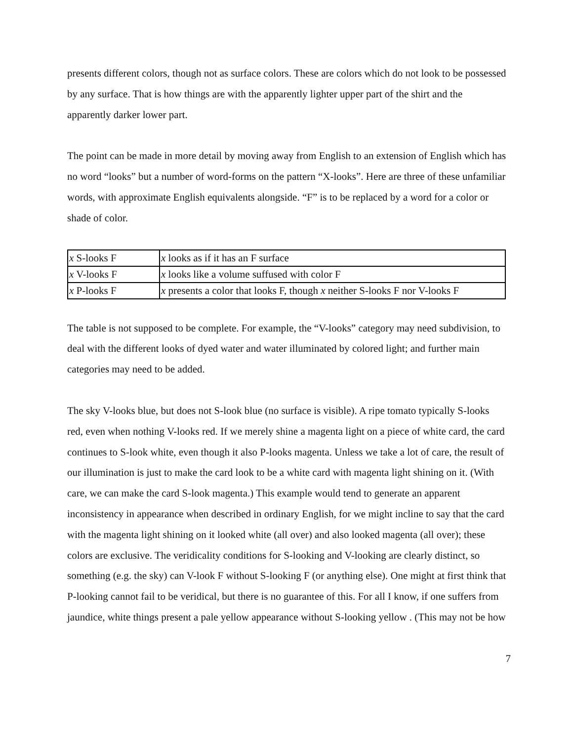presents different colors, though not as surface colors. These are colors which do not look to be possessed by any surface. That is how things are with the apparently lighter upper part of the shirt and the apparently darker lower part.
The point can be made in more detail by moving away from English to an extension of English which has no word “looks” but a number of word-forms on the pattern “X-looks”. Here are three of these unfamiliar words, with approximate English equivalents alongside. “F” is to be replaced by a word for a color or shade of color.
| x S-looks F | x looks as if it has an F surface |
| x V-looks F | x looks like a volume suffused with color F |
| x P-looks F | x presents a color that looks F, though x neither S-looks F nor V-looks F |
The table is not supposed to be complete. For example, the “V-looks” category may need subdivision, to deal with the different looks of dyed water and water illuminated by colored light; and further main categories may need to be added.
The sky V-looks blue, but does not S-look blue (no surface is visible). A ripe tomato typically S-looks red, even when nothing V-looks red. If we merely shine a magenta light on a piece of white card, the card continues to S-look white, even though it also P-looks magenta. Unless we take a lot of care, the result of our illumination is just to make the card look to be a white card with magenta light shining on it. (With care, we can make the card S-look magenta.) This example would tend to generate an apparent inconsistency in appearance when described in ordinary English, for we might incline to say that the card with the magenta light shining on it looked white (all over) and also looked magenta (all over); these colors are exclusive. The veridicality conditions for S-looking and V-looking are clearly distinct, so something (e.g. the sky) can V-look F without S-looking F (or anything else). One might at first think that P-looking cannot fail to be veridical, but there is no guarantee of this. For all I know, if one suffers from jaundice, white things present a pale yellow appearance without S-looking yellow . (This may not be how
7